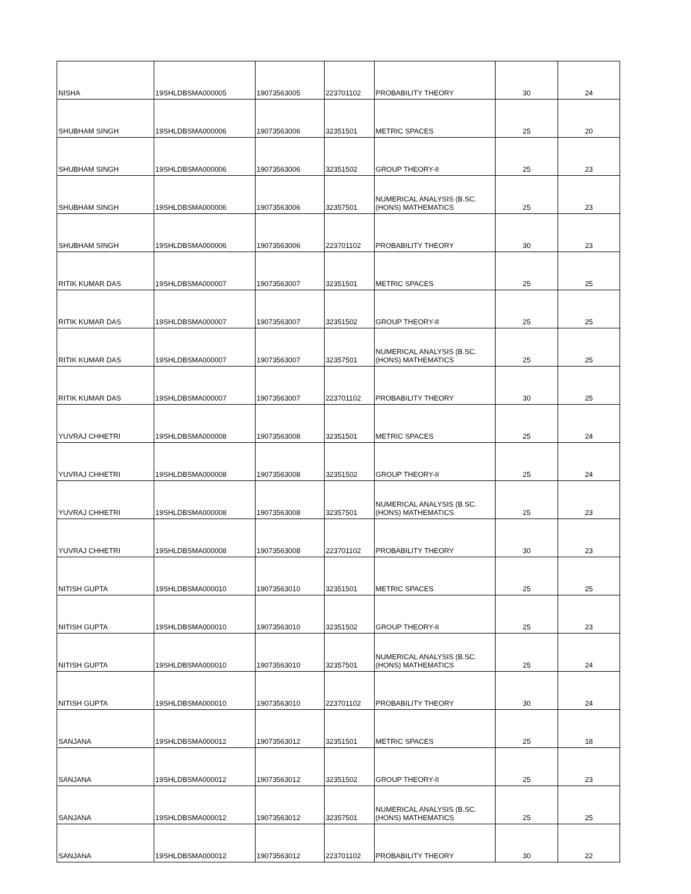| NISHA | 19SHLDBSMA000005 | 19073563005 | 223701102 | PROBABILITY THEORY | 30 | 24 |
| SHUBHAM SINGH | 19SHLDBSMA000006 | 19073563006 | 32351501 | METRIC SPACES | 25 | 20 |
| SHUBHAM SINGH | 19SHLDBSMA000006 | 19073563006 | 32351502 | GROUP THEORY-II | 25 | 23 |
| SHUBHAM SINGH | 19SHLDBSMA000006 | 19073563006 | 32357501 | NUMERICAL ANALYSIS (B.SC. (HONS) MATHEMATICS | 25 | 23 |
| SHUBHAM SINGH | 19SHLDBSMA000006 | 19073563006 | 223701102 | PROBABILITY THEORY | 30 | 23 |
| RITIK KUMAR DAS | 19SHLDBSMA000007 | 19073563007 | 32351501 | METRIC SPACES | 25 | 25 |
| RITIK KUMAR DAS | 19SHLDBSMA000007 | 19073563007 | 32351502 | GROUP THEORY-II | 25 | 25 |
| RITIK KUMAR DAS | 19SHLDBSMA000007 | 19073563007 | 32357501 | NUMERICAL ANALYSIS (B.SC. (HONS) MATHEMATICS | 25 | 25 |
| RITIK KUMAR DAS | 19SHLDBSMA000007 | 19073563007 | 223701102 | PROBABILITY THEORY | 30 | 25 |
| YUVRAJ CHHETRI | 19SHLDBSMA000008 | 19073563008 | 32351501 | METRIC SPACES | 25 | 24 |
| YUVRAJ CHHETRI | 19SHLDBSMA000008 | 19073563008 | 32351502 | GROUP THEORY-II | 25 | 24 |
| YUVRAJ CHHETRI | 19SHLDBSMA000008 | 19073563008 | 32357501 | NUMERICAL ANALYSIS (B.SC. (HONS) MATHEMATICS | 25 | 23 |
| YUVRAJ CHHETRI | 19SHLDBSMA000008 | 19073563008 | 223701102 | PROBABILITY THEORY | 30 | 23 |
| NITISH GUPTA | 19SHLDBSMA000010 | 19073563010 | 32351501 | METRIC SPACES | 25 | 25 |
| NITISH GUPTA | 19SHLDBSMA000010 | 19073563010 | 32351502 | GROUP THEORY-II | 25 | 23 |
| NITISH GUPTA | 19SHLDBSMA000010 | 19073563010 | 32357501 | NUMERICAL ANALYSIS (B.SC. (HONS) MATHEMATICS | 25 | 24 |
| NITISH GUPTA | 19SHLDBSMA000010 | 19073563010 | 223701102 | PROBABILITY THEORY | 30 | 24 |
| SANJANA | 19SHLDBSMA000012 | 19073563012 | 32351501 | METRIC SPACES | 25 | 18 |
| SANJANA | 19SHLDBSMA000012 | 19073563012 | 32351502 | GROUP THEORY-II | 25 | 23 |
| SANJANA | 19SHLDBSMA000012 | 19073563012 | 32357501 | NUMERICAL ANALYSIS (B.SC. (HONS) MATHEMATICS | 25 | 25 |
| SANJANA | 19SHLDBSMA000012 | 19073563012 | 223701102 | PROBABILITY THEORY | 30 | 22 |